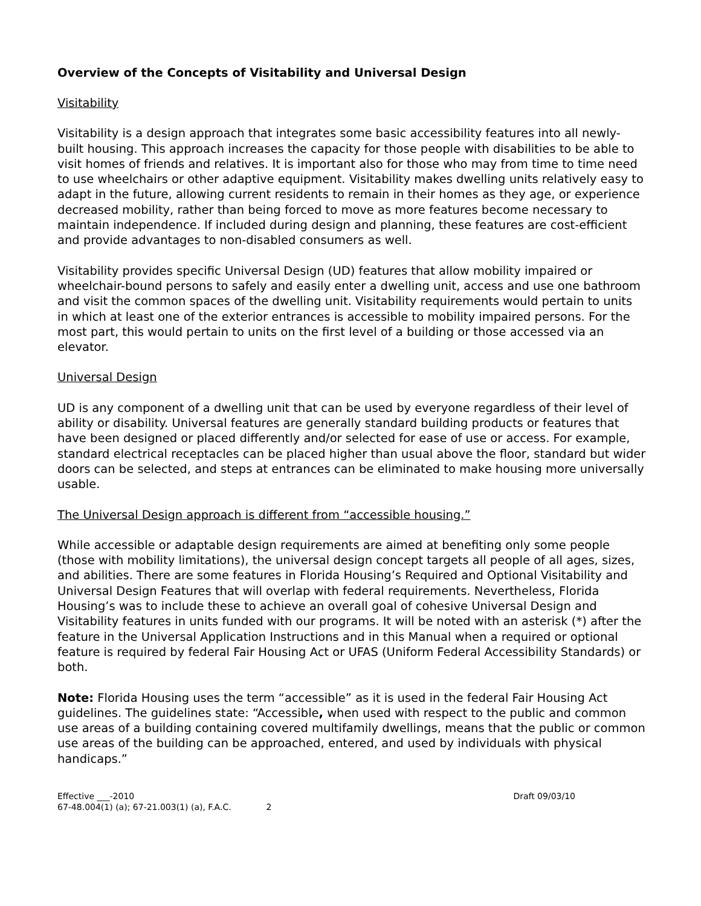Overview of the Concepts of Visitability and Universal Design
Visitability
Visitability is a design approach that integrates some basic accessibility features into all newly-built housing. This approach increases the capacity for those people with disabilities to be able to visit homes of friends and relatives. It is important also for those who may from time to time need to use wheelchairs or other adaptive equipment. Visitability makes dwelling units relatively easy to adapt in the future, allowing current residents to remain in their homes as they age, or experience decreased mobility, rather than being forced to move as more features become necessary to maintain independence. If included during design and planning, these features are cost-efficient and provide advantages to non-disabled consumers as well.
Visitability provides specific Universal Design (UD) features that allow mobility impaired or wheelchair-bound persons to safely and easily enter a dwelling unit, access and use one bathroom and visit the common spaces of the dwelling unit. Visitability requirements would pertain to units in which at least one of the exterior entrances is accessible to mobility impaired persons. For the most part, this would pertain to units on the first level of a building or those accessed via an elevator.
Universal Design
UD is any component of a dwelling unit that can be used by everyone regardless of their level of ability or disability. Universal features are generally standard building products or features that have been designed or placed differently and/or selected for ease of use or access. For example, standard electrical receptacles can be placed higher than usual above the floor, standard but wider doors can be selected, and steps at entrances can be eliminated to make housing more universally usable.
The Universal Design approach is different from “accessible housing.”
While accessible or adaptable design requirements are aimed at benefiting only some people (those with mobility limitations), the universal design concept targets all people of all ages, sizes, and abilities. There are some features in Florida Housing’s Required and Optional Visitability and Universal Design Features that will overlap with federal requirements. Nevertheless, Florida Housing’s was to include these to achieve an overall goal of cohesive Universal Design and Visitability features in units funded with our programs. It will be noted with an asterisk (*) after the feature in the Universal Application Instructions and in this Manual when a required or optional feature is required by federal Fair Housing Act or UFAS (Uniform Federal Accessibility Standards) or both.
Note: Florida Housing uses the term “accessible” as it is used in the federal Fair Housing Act guidelines. The guidelines state: “Accessible, when used with respect to the public and common use areas of a building containing covered multifamily dwellings, means that the public or common use areas of the building can be approached, entered, and used by individuals with physical handicaps.”
Effective ___-2010
67-48.004(1) (a); 67-21.003(1) (a), F.A.C. 2
Draft 09/03/10